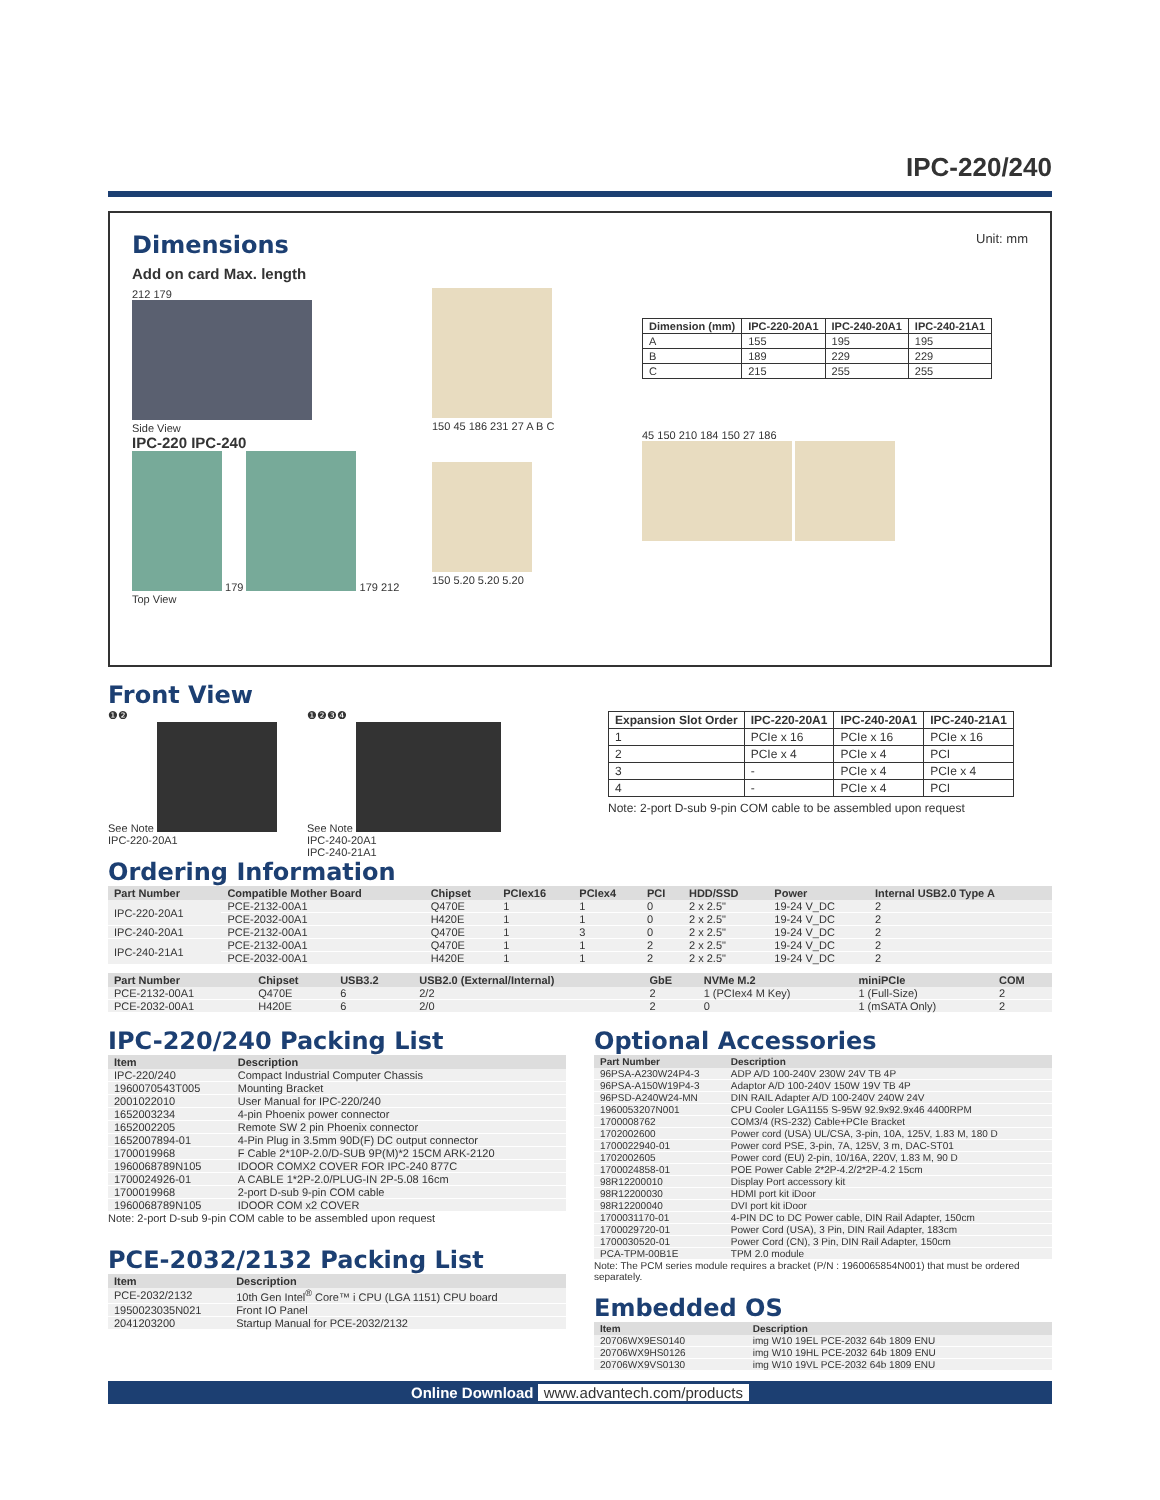IPC-220/240
Dimensions
Unit: mm
Add on card Max. length
212 179
Side View
IPC-220 IPC-240
179 179 212
Top View
150 45 186 231 27 A B C
150 5.20 5.20 5.20
| Dimension (mm) | IPC-220-20A1 | IPC-240-20A1 | IPC-240-21A1 |
| --- | --- | --- | --- |
| A | 155 | 195 | 195 |
| B | 189 | 229 | 229 |
| C | 215 | 255 | 255 |
45 150 210 184 150 27 186
Front View
❶❷
See Note
IPC-220-20A1
❶❷❸❹
See Note
IPC-240-20A1
IPC-240-21A1
Ordering Information
| Expansion Slot Order | IPC-220-20A1 | IPC-240-20A1 | IPC-240-21A1 |
| --- | --- | --- | --- |
| 1 | PCIe x 16 | PCIe x 16 | PCIe x 16 |
| 2 | PCIe x 4 | PCIe x 4 | PCI |
| 3 | - | PCIe x 4 | PCIe x 4 |
| 4 | - | PCIe x 4 | PCI |
Note: 2-port D-sub 9-pin COM cable to be assembled upon request
| Part Number | Compatible Mother Board | Chipset | PCIex16 | PCIex4 | PCI | HDD/SSD | Power | Internal USB2.0 Type A |
| --- | --- | --- | --- | --- | --- | --- | --- | --- |
| IPC-220-20A1 | PCE-2132-00A1 | Q470E | 1 | 1 | 0 | 2 x 2.5" | 19-24 V_DC | 2 |
| | PCE-2032-00A1 | H420E | 1 | 1 | 0 | 2 x 2.5" | 19-24 V_DC | 2 |
| IPC-240-20A1 | PCE-2132-00A1 | Q470E | 1 | 3 | 0 | 2 x 2.5" | 19-24 V_DC | 2 |
| IPC-240-21A1 | PCE-2132-00A1 | Q470E | 1 | 1 | 2 | 2 x 2.5" | 19-24 V_DC | 2 |
| | PCE-2032-00A1 | H420E | 1 | 1 | 2 | 2 x 2.5" | 19-24 V_DC | 2 |
| Part Number | Chipset | USB3.2 | USB2.0 (External/Internal) | GbE | NVMe M.2 | miniPCIe | COM |
| --- | --- | --- | --- | --- | --- | --- | --- |
| PCE-2132-00A1 | Q470E | 6 | 2/2 | 2 | 1 (PCIex4 M Key) | 1 (Full-Size) | 2 |
| PCE-2032-00A1 | H420E | 6 | 2/0 | 2 | 0 | 1 (mSATA Only) | 2 |
IPC-220/240 Packing List
| Item | Description |
| --- | --- |
| IPC-220/240 | Compact Industrial Computer Chassis |
| 1960070543T005 | Mounting Bracket |
| 2001022010 | User Manual for IPC-220/240 |
| 1652003234 | 4-pin Phoenix power connector |
| 1652002205 | Remote SW 2 pin Phoenix connector |
| 1652007894-01 | 4-Pin Plug in 3.5mm 90D(F) DC output connector |
| 1700019968 | F Cable 2*10P-2.0/D-SUB 9P(M)*2 15CM ARK-2120 |
| 1960068789N105 | IDOOR COMX2 COVER FOR IPC-240 877C |
| 1700024926-01 | A CABLE 1*2P-2.0/PLUG-IN 2P-5.08 16cm |
| 1700019968 | 2-port D-sub 9-pin COM cable |
| 1960068789N105 | IDOOR COM x2 COVER |
Note: 2-port D-sub 9-pin COM cable to be assembled upon request
PCE-2032/2132 Packing List
| Item | Description |
| --- | --- |
| PCE-2032/2132 | 10th Gen Intel<sup>®</sup> Core™ i CPU (LGA 1151) CPU board |
| 1950023035N021 | Front IO Panel |
| 2041203200 | Startup Manual for PCE-2032/2132 |
Optional Accessories
| Part Number | Description |
| --- | --- |
| 96PSA-A230W24P4-3 | ADP A/D 100-240V 230W 24V TB 4P |
| 96PSA-A150W19P4-3 | Adaptor A/D 100-240V 150W 19V TB 4P |
| 96PSD-A240W24-MN | DIN RAIL Adapter A/D 100-240V 240W 24V |
| 1960053207N001 | CPU Cooler LGA1155 S-95W 92.9x92.9x46 4400RPM |
| 1700008762 | COM3/4 (RS-232) Cable+PCIe Bracket |
| 1702002600 | Power cord (USA) UL/CSA, 3-pin, 10A, 125V, 1.83 M, 180 D |
| 1700022940-01 | Power cord PSE, 3-pin, 7A, 125V, 3 m, DAC-ST01 |
| 1702002605 | Power cord (EU) 2-pin, 10/16A, 220V, 1.83 M, 90 D |
| 1700024858-01 | POE Power Cable 2*2P-4.2/2*2P-4.2 15cm |
| 98R12200010 | Display Port accessory kit |
| 98R12200030 | HDMI port kit iDoor |
| 98R12200040 | DVI port kit iDoor |
| 1700031170-01 | 4-PIN DC to DC Power cable, DIN Rail Adapter, 150cm |
| 1700029720-01 | Power Cord (USA), 3 Pin, DIN Rail Adapter, 183cm |
| 1700030520-01 | Power Cord (CN), 3 Pin, DIN Rail Adapter, 150cm |
| PCA-TPM-00B1E | TPM 2.0 module |
Note: The PCM series module requires a bracket (P/N : 1960065854N001) that must be ordered separately.
Embedded OS
| Item | Description |
| --- | --- |
| 20706WX9ES0140 | img W10 19EL PCE-2032 64b 1809 ENU |
| 20706WX9HS0126 | img W10 19HL PCE-2032 64b 1809 ENU |
| 20706WX9VS0130 | img W10 19VL PCE-2032 64b 1809 ENU |
Online Download www.advantech.com/products